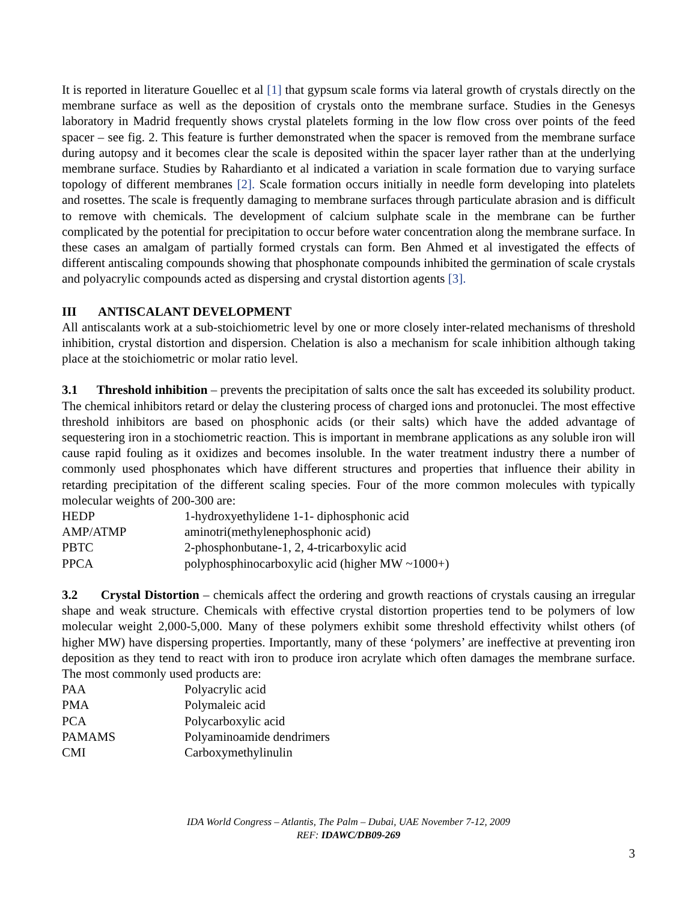It is reported in literature Gouellec et al [1] that gypsum scale forms via lateral growth of crystals directly on the membrane surface as well as the deposition of crystals onto the membrane surface. Studies in the Genesys laboratory in Madrid frequently shows crystal platelets forming in the low flow cross over points of the feed spacer – see fig. 2. This feature is further demonstrated when the spacer is removed from the membrane surface during autopsy and it becomes clear the scale is deposited within the spacer layer rather than at the underlying membrane surface. Studies by Rahardianto et al indicated a variation in scale formation due to varying surface topology of different membranes [2]. Scale formation occurs initially in needle form developing into platelets and rosettes. The scale is frequently damaging to membrane surfaces through particulate abrasion and is difficult to remove with chemicals. The development of calcium sulphate scale in the membrane can be further complicated by the potential for precipitation to occur before water concentration along the membrane surface. In these cases an amalgam of partially formed crystals can form. Ben Ahmed et al investigated the effects of different antiscaling compounds showing that phosphonate compounds inhibited the germination of scale crystals and polyacrylic compounds acted as dispersing and crystal distortion agents [3].
III ANTISCALANT DEVELOPMENT
All antiscalants work at a sub-stoichiometric level by one or more closely inter-related mechanisms of threshold inhibition, crystal distortion and dispersion. Chelation is also a mechanism for scale inhibition although taking place at the stoichiometric or molar ratio level.
3.1 Threshold inhibition – prevents the precipitation of salts once the salt has exceeded its solubility product. The chemical inhibitors retard or delay the clustering process of charged ions and protonuclei. The most effective threshold inhibitors are based on phosphonic acids (or their salts) which have the added advantage of sequestering iron in a stochiometric reaction. This is important in membrane applications as any soluble iron will cause rapid fouling as it oxidizes and becomes insoluble. In the water treatment industry there a number of commonly used phosphonates which have different structures and properties that influence their ability in retarding precipitation of the different scaling species. Four of the more common molecules with typically molecular weights of 200-300 are:
| HEDP | 1-hydroxyethylidene 1-1- diphosphonic acid |
| AMP/ATMP | aminotri(methylenephosphonic acid) |
| PBTC | 2-phosphonbutane-1, 2, 4-tricarboxylic acid |
| PPCA | polyphosphinocarboxylic acid (higher MW ~1000+) |
3.2 Crystal Distortion – chemicals affect the ordering and growth reactions of crystals causing an irregular shape and weak structure. Chemicals with effective crystal distortion properties tend to be polymers of low molecular weight 2,000-5,000. Many of these polymers exhibit some threshold effectivity whilst others (of higher MW) have dispersing properties. Importantly, many of these ‘polymers’ are ineffective at preventing iron deposition as they tend to react with iron to produce iron acrylate which often damages the membrane surface. The most commonly used products are:
| PAA | Polyacrylic acid |
| PMA | Polymaleic acid |
| PCA | Polycarboxylic acid |
| PAMAMS | Polyaminoamide dendrimers |
| CMI | Carboxymethylinulin |
IDA World Congress – Atlantis, The Palm – Dubai, UAE November 7-12, 2009
REF: IDAWC/DB09-269
3